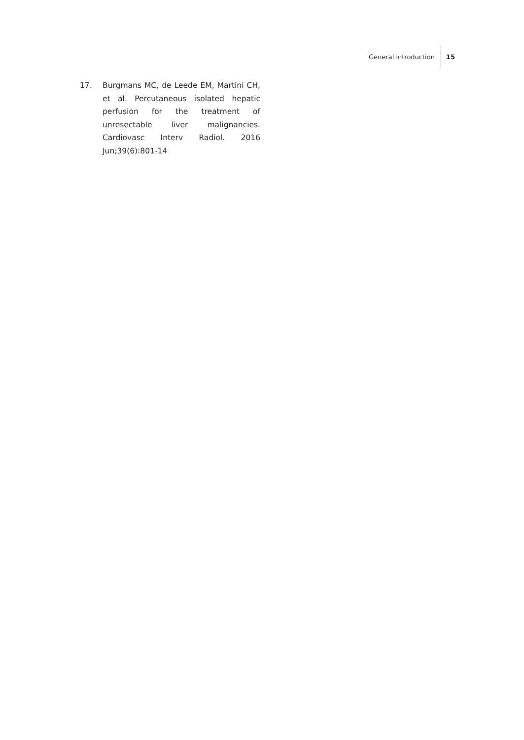General introduction 15
17. Burgmans MC, de Leede EM, Martini CH, et al. Percutaneous isolated hepatic perfusion for the treatment of unresectable liver malignancies. Cardiovasc Interv Radiol. 2016 Jun;39(6):801-14